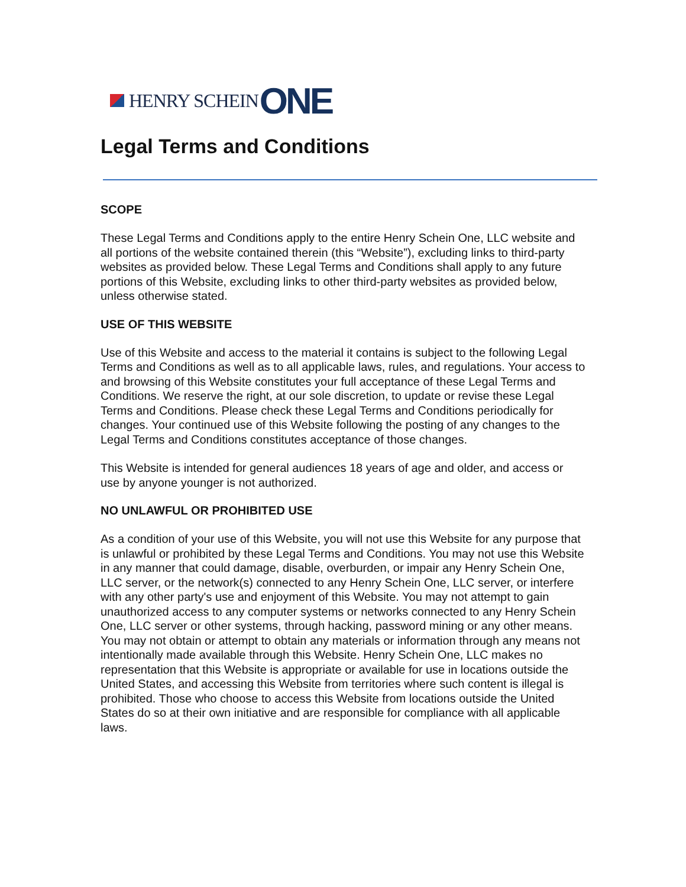HENRY SCHEIN ONE
Legal Terms and Conditions
SCOPE
These Legal Terms and Conditions apply to the entire Henry Schein One, LLC website and all portions of the website contained therein (this “Website”), excluding links to third-party websites as provided below. These Legal Terms and Conditions shall apply to any future portions of this Website, excluding links to other third-party websites as provided below, unless otherwise stated.
USE OF THIS WEBSITE
Use of this Website and access to the material it contains is subject to the following Legal Terms and Conditions as well as to all applicable laws, rules, and regulations. Your access to and browsing of this Website constitutes your full acceptance of these Legal Terms and Conditions. We reserve the right, at our sole discretion, to update or revise these Legal Terms and Conditions. Please check these Legal Terms and Conditions periodically for changes. Your continued use of this Website following the posting of any changes to the Legal Terms and Conditions constitutes acceptance of those changes.
This Website is intended for general audiences 18 years of age and older, and access or use by anyone younger is not authorized.
NO UNLAWFUL OR PROHIBITED USE
As a condition of your use of this Website, you will not use this Website for any purpose that is unlawful or prohibited by these Legal Terms and Conditions. You may not use this Website in any manner that could damage, disable, overburden, or impair any Henry Schein One, LLC server, or the network(s) connected to any Henry Schein One, LLC server, or interfere with any other party's use and enjoyment of this Website. You may not attempt to gain unauthorized access to any computer systems or networks connected to any Henry Schein One, LLC server or other systems, through hacking, password mining or any other means. You may not obtain or attempt to obtain any materials or information through any means not intentionally made available through this Website. Henry Schein One, LLC makes no representation that this Website is appropriate or available for use in locations outside the United States, and accessing this Website from territories where such content is illegal is prohibited. Those who choose to access this Website from locations outside the United States do so at their own initiative and are responsible for compliance with all applicable laws.